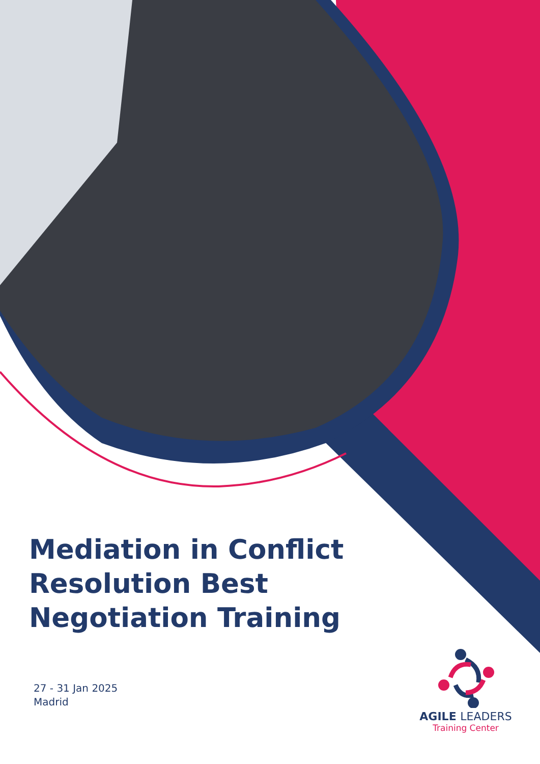Mediation in Conflict Resolution Best Negotiation Training
27 - 31 Jan 2025
Madrid
AGILE LEADERS
Training Center